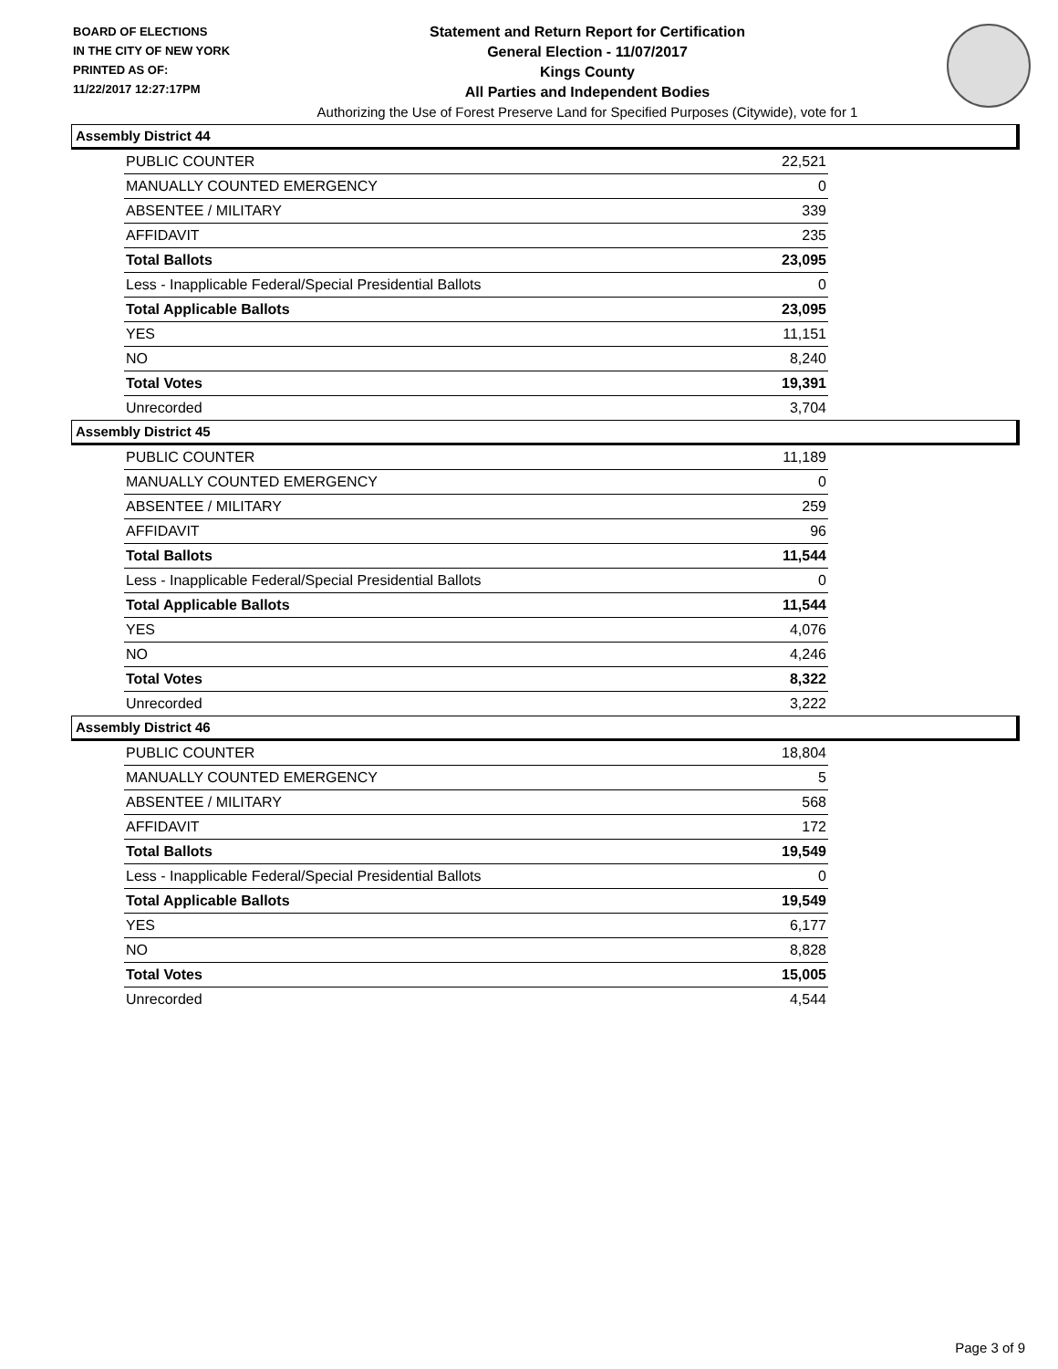BOARD OF ELECTIONS
IN THE CITY OF NEW YORK
PRINTED AS OF:
11/22/2017 12:27:17PM
Statement and Return Report for Certification
General Election - 11/07/2017
Kings County
All Parties and Independent Bodies
Authorizing the Use of Forest Preserve Land for Specified Purposes (Citywide), vote for 1
Assembly District 44
| PUBLIC COUNTER | 22,521 |
| MANUALLY COUNTED EMERGENCY | 0 |
| ABSENTEE / MILITARY | 339 |
| AFFIDAVIT | 235 |
| Total Ballots | 23,095 |
| Less - Inapplicable Federal/Special Presidential Ballots | 0 |
| Total Applicable Ballots | 23,095 |
| YES | 11,151 |
| NO | 8,240 |
| Total Votes | 19,391 |
| Unrecorded | 3,704 |
Assembly District 45
| PUBLIC COUNTER | 11,189 |
| MANUALLY COUNTED EMERGENCY | 0 |
| ABSENTEE / MILITARY | 259 |
| AFFIDAVIT | 96 |
| Total Ballots | 11,544 |
| Less - Inapplicable Federal/Special Presidential Ballots | 0 |
| Total Applicable Ballots | 11,544 |
| YES | 4,076 |
| NO | 4,246 |
| Total Votes | 8,322 |
| Unrecorded | 3,222 |
Assembly District 46
| PUBLIC COUNTER | 18,804 |
| MANUALLY COUNTED EMERGENCY | 5 |
| ABSENTEE / MILITARY | 568 |
| AFFIDAVIT | 172 |
| Total Ballots | 19,549 |
| Less - Inapplicable Federal/Special Presidential Ballots | 0 |
| Total Applicable Ballots | 19,549 |
| YES | 6,177 |
| NO | 8,828 |
| Total Votes | 15,005 |
| Unrecorded | 4,544 |
Page 3 of 9